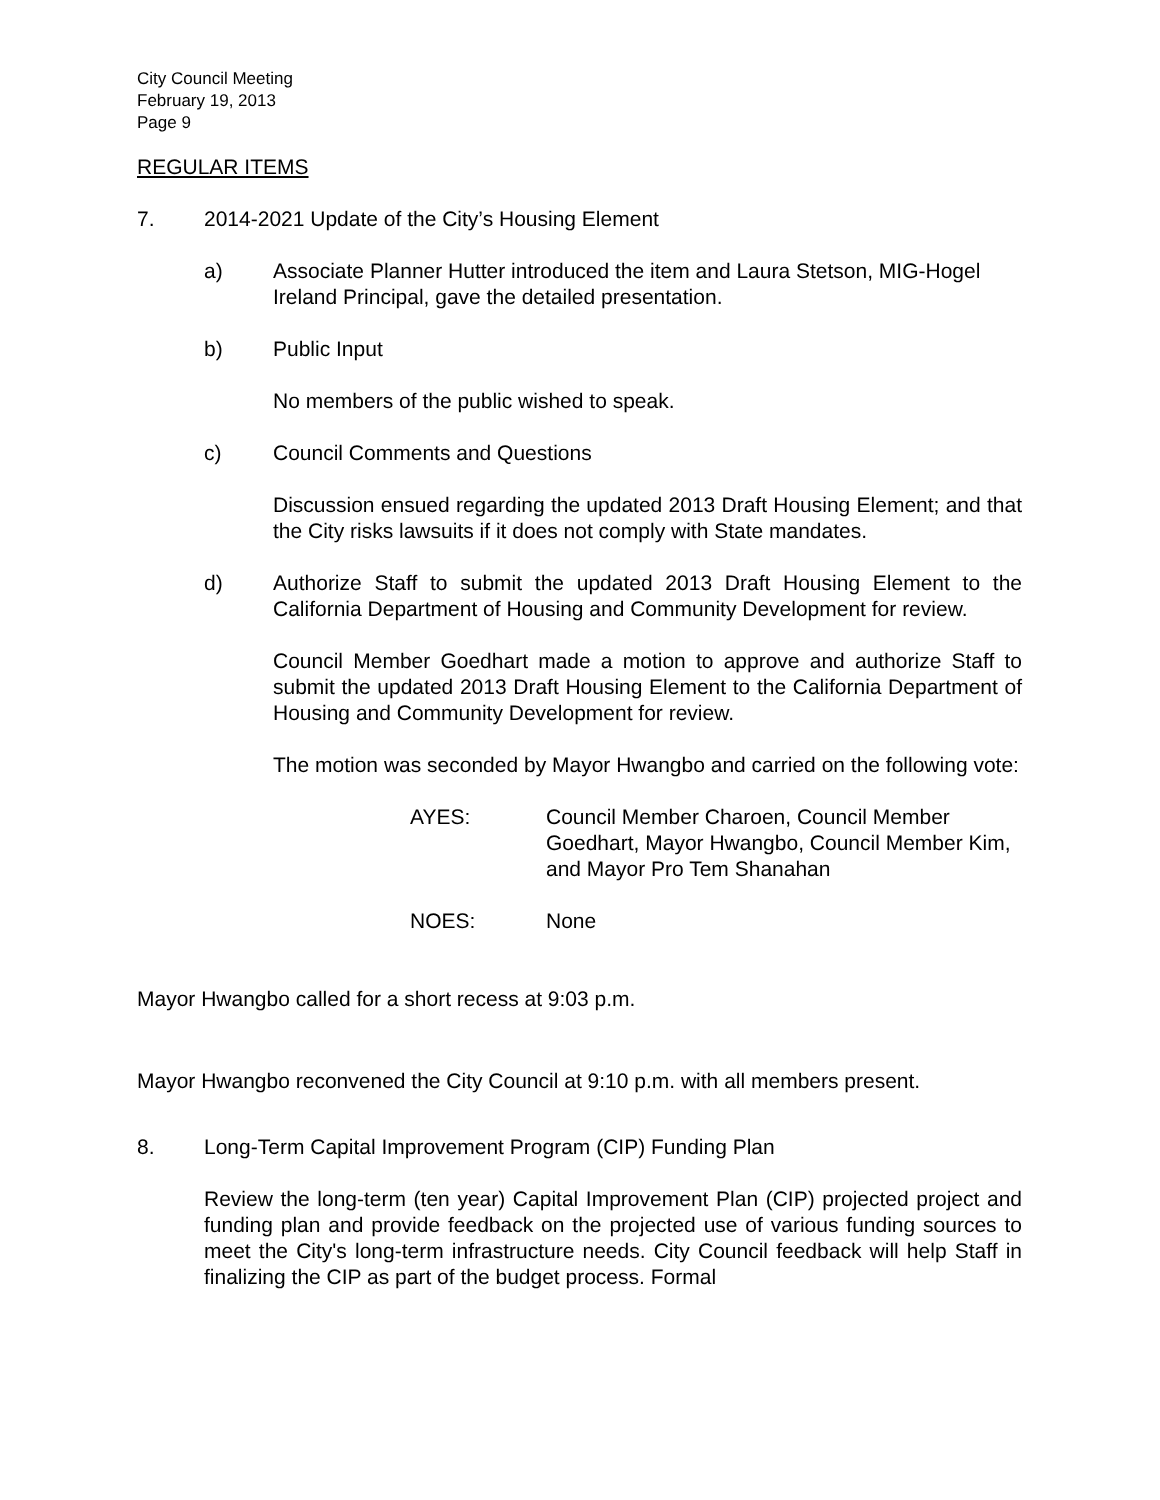City Council Meeting
February 19, 2013
Page 9
REGULAR ITEMS
7. 2014-2021 Update of the City’s Housing Element
a) Associate Planner Hutter introduced the item and Laura Stetson, MIG-Hogel Ireland Principal, gave the detailed presentation.
b) Public Input
No members of the public wished to speak.
c) Council Comments and Questions
Discussion ensued regarding the updated 2013 Draft Housing Element; and that the City risks lawsuits if it does not comply with State mandates.
d) Authorize Staff to submit the updated 2013 Draft Housing Element to the California Department of Housing and Community Development for review.
Council Member Goedhart made a motion to approve and authorize Staff to submit the updated 2013 Draft Housing Element to the California Department of Housing and Community Development for review.
The motion was seconded by Mayor Hwangbo and carried on the following vote:
AYES: Council Member Charoen, Council Member Goedhart, Mayor Hwangbo, Council Member Kim, and Mayor Pro Tem Shanahan
NOES: None
Mayor Hwangbo called for a short recess at 9:03 p.m.
Mayor Hwangbo reconvened the City Council at 9:10 p.m. with all members present.
8. Long-Term Capital Improvement Program (CIP) Funding Plan
Review the long-term (ten year) Capital Improvement Plan (CIP) projected project and funding plan and provide feedback on the projected use of various funding sources to meet the City's long-term infrastructure needs. City Council feedback will help Staff in finalizing the CIP as part of the budget process. Formal